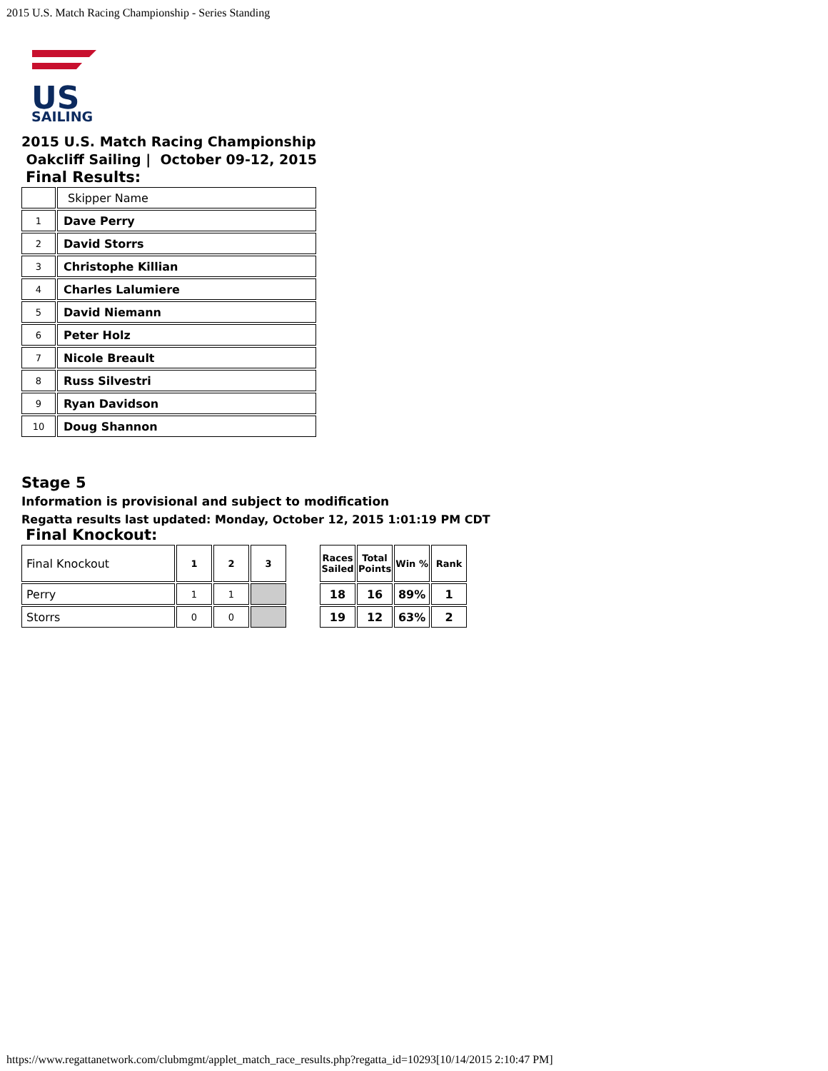2015 U.S. Match Racing Championship - Series Standing
US
SAILING
2015 U.S. Match Racing Championship
Oakcliff Sailing | October 09-12, 2015
Final Results:
| | Skipper Name |
| 1 | Dave Perry |
| 2 | David Storrs |
| 3 | Christophe Killian |
| 4 | Charles Lalumiere |
| 5 | David Niemann |
| 6 | Peter Holz |
| 7 | Nicole Breault |
| 8 | Russ Silvestri |
| 9 | Ryan Davidson |
| 10 | Doug Shannon |
Stage 5
Information is provisional and subject to modification
Regatta results last updated: Monday, October 12, 2015 1:01:19 PM CDT
Final Knockout:
| Final Knockout | 1 | 2 | 3 |
| Perry | 1 | 1 | |
| Storrs | 0 | 0 | |
| Races Sailed | Total Points | Win % | Rank |
| --- | --- | --- | --- |
| 18 | 16 | 89% | 1 |
| 19 | 12 | 63% | 2 |
https://www.regattanetwork.com/clubmgmt/applet_match_race_results.php?regatta_id=10293[10/14/2015 2:10:47 PM]